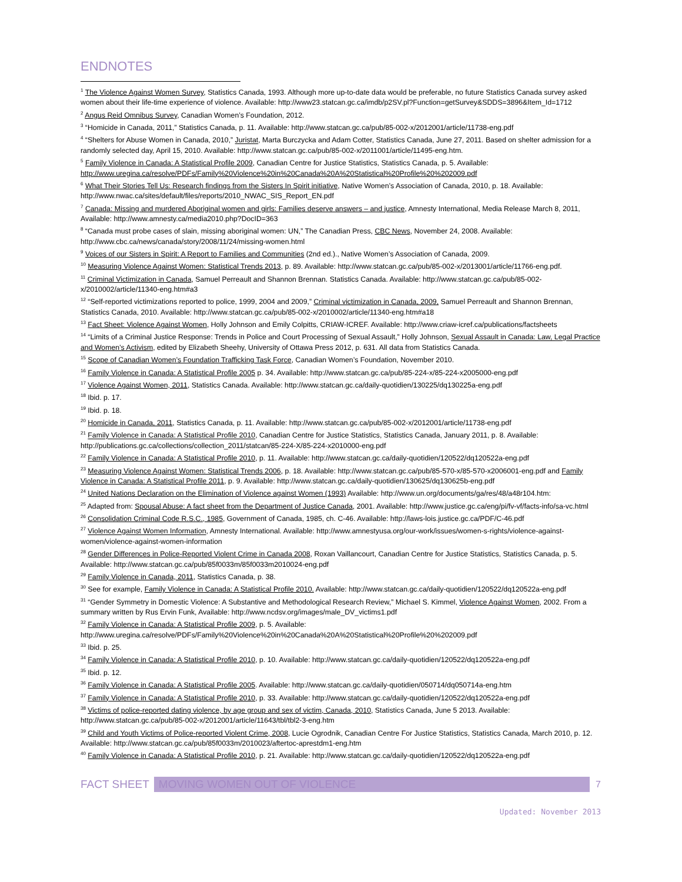ENDNOTES
<sup>1</sup> The Violence Against Women Survey, Statistics Canada, 1993. Although more up-to-date data would be preferable, no future Statistics Canada survey asked women about their life-time experience of violence. Available: http://www23.statcan.gc.ca/imdb/p2SV.pl?Function=getSurvey&SDDS=3896&Item_Id=1712
<sup>2</sup> Angus Reid Omnibus Survey, Canadian Women’s Foundation, 2012.
<sup>3</sup> “Homicide in Canada, 2011,” Statistics Canada, p. 11. Available: http://www.statcan.gc.ca/pub/85-002-x/2012001/article/11738-eng.pdf
<sup>4</sup> “Shelters for Abuse Women in Canada, 2010,” Juristat, Marta Burczycka and Adam Cotter, Statistics Canada, June 27, 2011. Based on shelter admission for a randomly selected day, April 15, 2010. Available: http://www.statcan.gc.ca/pub/85-002-x/2011001/article/11495-eng.htm.
<sup>5</sup> Family Violence in Canada: A Statistical Profile 2009, Canadian Centre for Justice Statistics, Statistics Canada, p. 5. Available: http://www.uregina.ca/resolve/PDFs/Family%20Violence%20in%20Canada%20A%20Statistical%20Profile%20%202009.pdf
<sup>6</sup> What Their Stories Tell Us: Research findings from the Sisters In Spirit initiative, Native Women’s Association of Canada, 2010, p. 18. Available: http://www.nwac.ca/sites/default/files/reports/2010_NWAC_SIS_Report_EN.pdf
<sup>7</sup> Canada: Missing and murdered Aboriginal women and girls: Families deserve answers – and justice, Amnesty International, Media Release March 8, 2011, Available: http://www.amnesty.ca/media2010.php?DocID=363
<sup>8</sup> “Canada must probe cases of slain, missing aboriginal women: UN,” The Canadian Press, CBC News, November 24, 2008. Available: http://www.cbc.ca/news/canada/story/2008/11/24/missing-women.html
<sup>9</sup> Voices of our Sisters in Spirit: A Report to Families and Communities (2nd ed.)., Native Women’s Association of Canada, 2009.
<sup>10</sup> Measuring Violence Against Women: Statistical Trends 2013, p. 89. Available: http://www.statcan.gc.ca/pub/85-002-x/2013001/article/11766-eng.pdf.
<sup>11</sup> Criminal Victimization in Canada, Samuel Perreault and Shannon Brennan. Statistics Canada. Available: http://www.statcan.gc.ca/pub/85-002-x/2010002/article/11340-eng.htm#a3
<sup>12</sup> “Self-reported victimizations reported to police, 1999, 2004 and 2009,” Criminal victimization in Canada, 2009, Samuel Perreault and Shannon Brennan, Statistics Canada, 2010. Available: http://www.statcan.gc.ca/pub/85-002-x/2010002/article/11340-eng.htm#a18
<sup>13</sup> Fact Sheet: Violence Against Women, Holly Johnson and Emily Colpitts, CRIAW-ICREF. Available: http://www.criaw-icref.ca/publications/factsheets
<sup>14</sup> “Limits of a Criminal Justice Response: Trends in Police and Court Processing of Sexual Assault,” Holly Johnson, Sexual Assault in Canada: Law, Legal Practice and Women’s Activism, edited by Elizabeth Sheehy, University of Ottawa Press 2012, p. 631. All data from Statistics Canada.
<sup>15</sup> Scope of Canadian Women’s Foundation Trafficking Task Force, Canadian Women’s Foundation, November 2010.
<sup>16</sup> Family Violence in Canada: A Statistical Profile 2005 p. 34. Available: http://www.statcan.gc.ca/pub/85-224-x/85-224-x2005000-eng.pdf
<sup>17</sup> Violence Against Women, 2011, Statistics Canada. Available: http://www.statcan.gc.ca/daily-quotidien/130225/dq130225a-eng.pdf
<sup>18</sup> Ibid. p. 17.
<sup>19</sup> Ibid. p. 18.
<sup>20</sup> Homicide in Canada, 2011, Statistics Canada, p. 11. Available: http://www.statcan.gc.ca/pub/85-002-x/2012001/article/11738-eng.pdf
<sup>21</sup> Family Violence in Canada: A Statistical Profile 2010, Canadian Centre for Justice Statistics, Statistics Canada, January 2011, p. 8. Available: http://publications.gc.ca/collections/collection_2011/statcan/85-224-X/85-224-x2010000-eng.pdf
<sup>22</sup> Family Violence in Canada: A Statistical Profile 2010, p. 11. Available: http://www.statcan.gc.ca/daily-quotidien/120522/dq120522a-eng.pdf
<sup>23</sup> Measuring Violence Against Women: Statistical Trends 2006, p. 18. Available: http://www.statcan.gc.ca/pub/85-570-x/85-570-x2006001-eng.pdf and Family Violence in Canada: A Statistical Profile 2011, p. 9. Available: http://www.statcan.gc.ca/daily-quotidien/130625/dq130625b-eng.pdf
<sup>24</sup> United Nations Declaration on the Elimination of Violence against Women (1993) Available: http://www.un.org/documents/ga/res/48/a48r104.htm:
<sup>25</sup> Adapted from: Spousal Abuse: A fact sheet from the Department of Justice Canada, 2001. Available: http://www.justice.gc.ca/eng/pi/fv-vf/facts-info/sa-vc.html
<sup>26</sup> Consolidation Criminal Code R.S.C., 1985, Government of Canada, 1985, ch. C-46. Available: http://laws-lois.justice.gc.ca/PDF/C-46.pdf
<sup>27</sup> Violence Against Women Information, Amnesty International. Available: http://www.amnestyusa.org/our-work/issues/women-s-rights/violence-against-women/violence-against-women-information
<sup>28</sup> Gender Differences in Police-Reported Violent Crime in Canada 2008, Roxan Vaillancourt, Canadian Centre for Justice Statistics, Statistics Canada, p. 5. Available: http://www.statcan.gc.ca/pub/85f0033m/85f0033m2010024-eng.pdf
<sup>29</sup> Family Violence in Canada, 2011, Statistics Canada, p. 38.
<sup>30</sup> See for example, Family Violence in Canada: A Statistical Profile 2010. Available: http://www.statcan.gc.ca/daily-quotidien/120522/dq120522a-eng.pdf
<sup>31</sup> “Gender Symmetry in Domestic Violence: A Substantive and Methodological Research Review,” Michael S. Kimmel, Violence Against Women, 2002. From a summary written by Rus Ervin Funk, Available: http://www.ncdsv.org/images/male_DV_victims1.pdf
<sup>32</sup> Family Violence in Canada: A Statistical Profile 2009, p. 5. Available: http://www.uregina.ca/resolve/PDFs/Family%20Violence%20in%20Canada%20A%20Statistical%20Profile%20%202009.pdf
<sup>33</sup> Ibid. p. 25.
<sup>34</sup> Family Violence in Canada: A Statistical Profile 2010, p. 10. Available: http://www.statcan.gc.ca/daily-quotidien/120522/dq120522a-eng.pdf
<sup>35</sup> Ibid. p. 12.
<sup>36</sup> Family Violence in Canada: A Statistical Profile 2005. Available: http://www.statcan.gc.ca/daily-quotidien/050714/dq050714a-eng.htm
<sup>37</sup> Family Violence in Canada: A Statistical Profile 2010, p. 33. Available: http://www.statcan.gc.ca/daily-quotidien/120522/dq120522a-eng.pdf
<sup>38</sup> Victims of police-reported dating violence, by age group and sex of victim, Canada, 2010, Statistics Canada, June 5 2013. Available: http://www.statcan.gc.ca/pub/85-002-x/2012001/article/11643/tbl/tbl2-3-eng.htm
<sup>39</sup> Child and Youth Victims of Police-reported Violent Crime, 2008, Lucie Ogrodnik, Canadian Centre For Justice Statistics, Statistics Canada, March 2010, p. 12. Available: http://www.statcan.gc.ca/pub/85f0033m/2010023/aftertoc-aprestdm1-eng.htm
<sup>40</sup> Family Violence in Canada: A Statistical Profile 2010, p. 21. Available: http://www.statcan.gc.ca/daily-quotidien/120522/dq120522a-eng.pdf
FACT SHEET MOVING WOMEN OUT OF VIOLENCE
7
Updated: November 2013